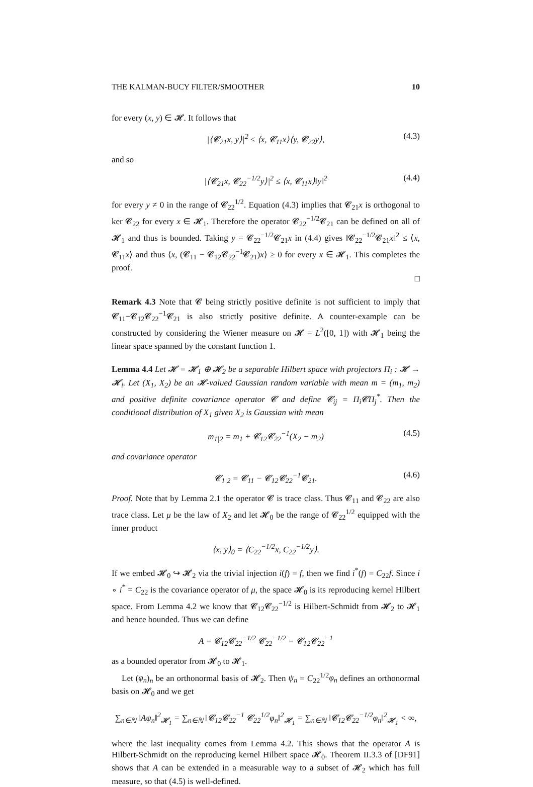THE KALMAN-BUCY FILTER/SMOOTHER 10
for every (x, y) ∈ 𝓗. It follows that
|⟨𝓒<sub>21</sub>x, y⟩|<sup>2</sup> ≤ ⟨x, 𝓒<sub>11</sub>x⟩⟨y, 𝓒<sub>22</sub>y⟩, (4.3)
and so
|⟨𝓒<sub>21</sub>x, 𝓒<sub>22</sub><sup>−1/2</sup>y⟩|<sup>2</sup> ≤ ⟨x, 𝓒<sub>11</sub>x⟩‖y‖<sup>2</sup> (4.4)
for every y ≠ 0 in the range of 𝓒<sub>22</sub><sup>1/2</sup>. Equation (4.3) implies that 𝓒<sub>21</sub>x is orthogonal to ker 𝓒<sub>22</sub> for every x ∈ 𝓗<sub>1</sub>. Therefore the operator 𝓒<sub>22</sub><sup>−1/2</sup>𝓒<sub>21</sub> can be defined on all of 𝓗<sub>1</sub> and thus is bounded. Taking y = 𝓒<sub>22</sub><sup>−1/2</sup>𝓒<sub>21</sub>x in (4.4) gives ‖𝓒<sub>22</sub><sup>−1/2</sup>𝓒<sub>21</sub>x‖<sup>2</sup> ≤ ⟨x, 𝓒<sub>11</sub>x⟩ and thus ⟨x, (𝓒<sub>11</sub> − 𝓒<sub>12</sub>𝓒<sub>22</sub><sup>−1</sup>𝓒<sub>21</sub>)x⟩ ≥ 0 for every x ∈ 𝓗<sub>1</sub>. This completes the proof.
□
Remark 4.3 Note that 𝓒 being strictly positive definite is not sufficient to imply that 𝓒<sub>11</sub>−𝓒<sub>12</sub>𝓒<sub>22</sub><sup>−1</sup>𝓒<sub>21</sub> is also strictly positive definite. A counter-example can be constructed by considering the Wiener measure on 𝓗 = L<sup>2</sup>([0, 1]) with 𝓗<sub>1</sub> being the linear space spanned by the constant function 1.
Lemma 4.4 Let 𝓗 = 𝓗<sub>1</sub> ⊕ 𝓗<sub>2</sub> be a separable Hilbert space with projectors Π<sub>i</sub> : 𝓗 → 𝓗<sub>i</sub>. Let (X<sub>1</sub>, X<sub>2</sub>) be an 𝓗-valued Gaussian random variable with mean m = (m<sub>1</sub>, m<sub>2</sub>) and positive definite covariance operator 𝓒 and define 𝓒<sub>ij</sub> = Π<sub>i</sub>𝓒Π<sub>j</sub><sup>*</sup>. Then the conditional distribution of X<sub>1</sub> given X<sub>2</sub> is Gaussian with mean
m<sub>1|2</sub> = m<sub>1</sub> + 𝓒<sub>12</sub>𝓒<sub>22</sub><sup>−1</sup>(X<sub>2</sub> − m<sub>2</sub>) (4.5)
and covariance operator
𝓒<sub>1|2</sub> = 𝓒<sub>11</sub> − 𝓒<sub>12</sub>𝓒<sub>22</sub><sup>−1</sup>𝓒<sub>21</sub>. (4.6)
Proof. Note that by Lemma 2.1 the operator 𝓒 is trace class. Thus 𝓒<sub>11</sub> and 𝓒<sub>22</sub> are also trace class. Let μ be the law of X<sub>2</sub> and let 𝓗<sub>0</sub> be the range of 𝓒<sub>22</sub><sup>1/2</sup> equipped with the inner product
⟨x, y⟩<sub>0</sub> = ⟨C<sub>22</sub><sup>−1/2</sup>x, C<sub>22</sub><sup>−1/2</sup>y⟩.
If we embed 𝓗<sub>0</sub> ↪ 𝓗<sub>2</sub> via the trivial injection i(f) = f, then we find i<sup>*</sup>(f) = C<sub>22</sub>f. Since i ∘ i<sup>*</sup> = C<sub>22</sub> is the covariance operator of μ, the space 𝓗<sub>0</sub> is its reproducing kernel Hilbert space. From Lemma 4.2 we know that 𝓒<sub>12</sub>𝓒<sub>22</sub><sup>−1/2</sup> is Hilbert-Schmidt from 𝓗<sub>2</sub> to 𝓗<sub>1</sub> and hence bounded. Thus we can define
A = 𝓒<sub>12</sub>𝓒<sub>22</sub><sup>−1/2</sup> 𝓒<sub>22</sub><sup>−1/2</sup> = 𝓒<sub>12</sub>𝓒<sub>22</sub><sup>−1</sup>
as a bounded operator from 𝓗<sub>0</sub> to 𝓗<sub>1</sub>.
Let (φ<sub>n</sub>)<sub>n</sub> be an orthonormal basis of 𝓗<sub>2</sub>. Then ψ<sub>n</sub> = C<sub>22</sub><sup>1/2</sup>φ<sub>n</sub> defines an orthonormal basis on 𝓗<sub>0</sub> and we get
∑<sub>n∈ℕ</sub> ‖Aψ<sub>n</sub>‖<sup>2</sup><sub>𝓗<sub>1</sub></sub> = ∑<sub>n∈ℕ</sub> ‖𝓒<sub>12</sub>𝓒<sub>22</sub><sup>−1</sup> 𝓒<sub>22</sub><sup>1/2</sup>φ<sub>n</sub>‖<sup>2</sup><sub>𝓗<sub>1</sub></sub> = ∑<sub>n∈ℕ</sub> ‖𝓒<sub>12</sub>𝓒<sub>22</sub><sup>−1/2</sup>φ<sub>n</sub>‖<sup>2</sup><sub>𝓗<sub>1</sub></sub> < ∞,
where the last inequality comes from Lemma 4.2. This shows that the operator A is Hilbert-Schmidt on the reproducing kernel Hilbert space 𝓗<sub>0</sub>. Theorem II.3.3 of [DF91] shows that A can be extended in a measurable way to a subset of 𝓗<sub>2</sub> which has full measure, so that (4.5) is well-defined.